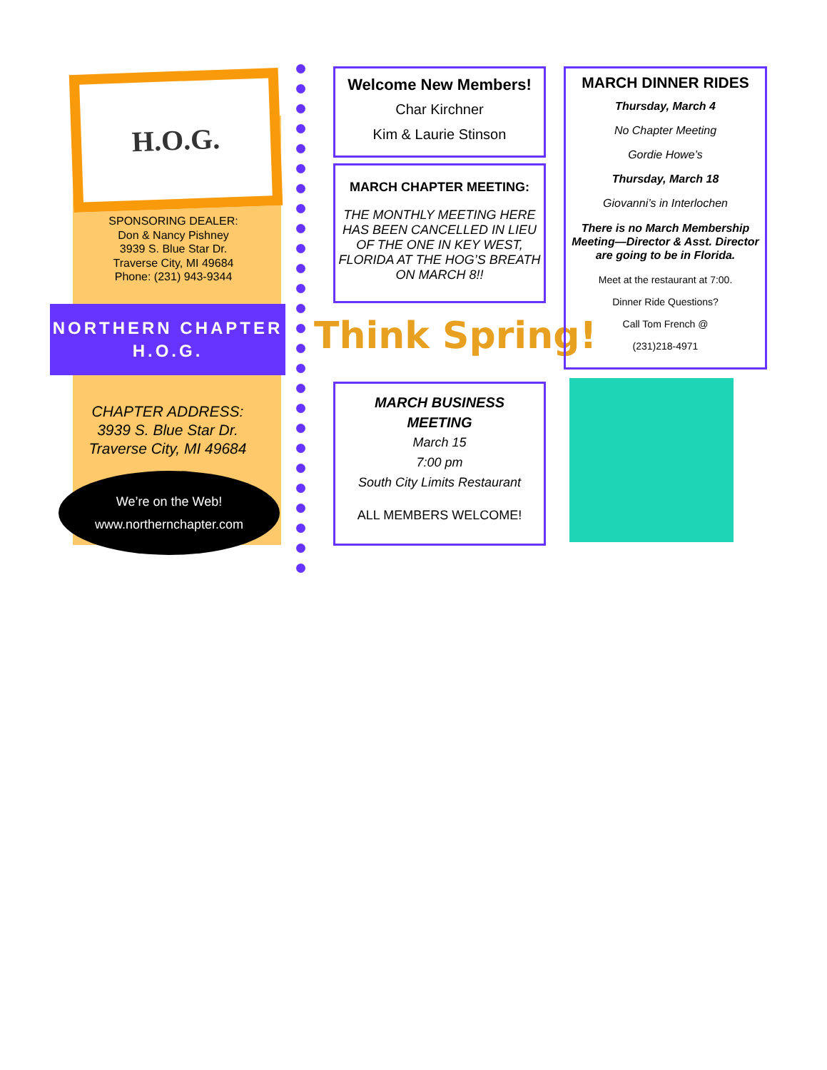H.O.G.
SPONSORING DEALER:
Don & Nancy Pishney
3939 S. Blue Star Dr.
Traverse City, MI 49684
Phone: (231) 943-9344
NORTHERN CHAPTER
H.O.G.
CHAPTER ADDRESS:
3939 S. Blue Star Dr.
Traverse City, MI 49684
We’re on the Web!
www.northernchapter.com
Welcome New Members!
Char Kirchner
Kim & Laurie Stinson
MARCH CHAPTER MEETING:
THE MONTHLY MEETING HERE HAS BEEN CANCELLED IN LIEU OF THE ONE IN KEY WEST, FLORIDA AT THE HOG’S BREATH ON MARCH 8!!
Think Spring!
MARCH BUSINESS
MEETING
March 15
7:00 pm
South City Limits Restaurant
ALL MEMBERS WELCOME!
MARCH DINNER RIDES
Thursday, March 4
No Chapter Meeting
Gordie Howe’s
Thursday, March 18
Giovanni’s in Interlochen
There is no March Membership Meeting—Director & Asst. Director are going to be in Florida.
Meet at the restaurant at 7:00.
Dinner Ride Questions?
Call Tom French @
(231)218-4971